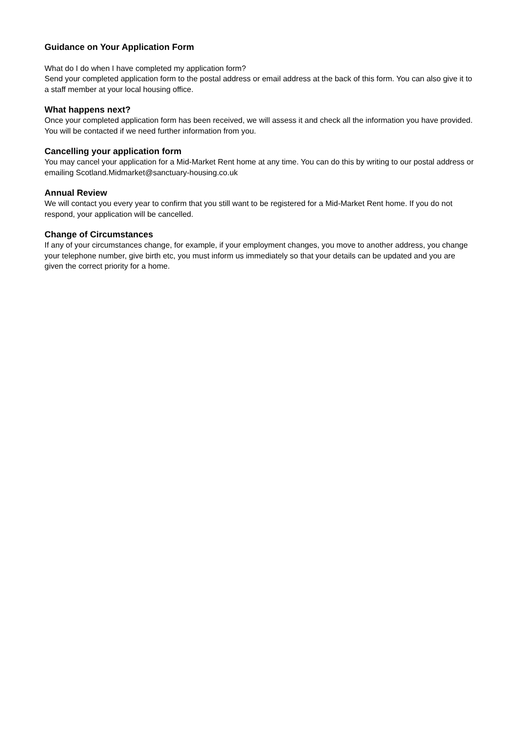Guidance on Your Application Form
What do I do when I have completed my application form?
Send your completed application form to the postal address or email address at the back of this form. You can also give it to a staff member at your local housing office.
What happens next?
Once your completed application form has been received, we will assess it and check all the information you have provided. You will be contacted if we need further information from you.
Cancelling your application form
You may cancel your application for a Mid-Market Rent home at any time. You can do this by writing to our postal address or emailing Scotland.Midmarket@sanctuary-housing.co.uk
Annual Review
We will contact you every year to confirm that you still want to be registered for a Mid-Market Rent home. If you do not respond, your application will be cancelled.
Change of Circumstances
If any of your circumstances change, for example, if your employment changes, you move to another address, you change your telephone number, give birth etc, you must inform us immediately so that your details can be updated and you are given the correct priority for a home.